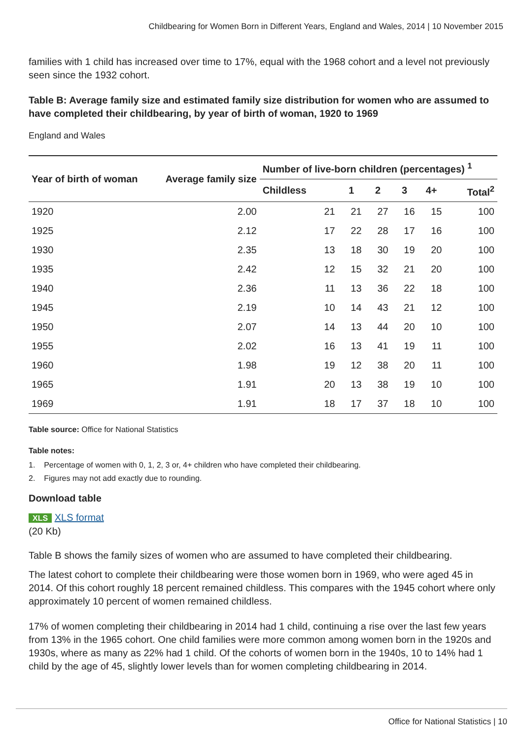Childbearing for Women Born in Different Years, England and Wales, 2014 | 10 November 2015
families with 1 child has increased over time to 17%, equal with the 1968 cohort and a level not previously seen since the 1932 cohort.
Table B: Average family size and estimated family size distribution for women who are assumed to have completed their childbearing, by year of birth of woman, 1920 to 1969
England and Wales
| Year of birth of woman | Average family size | Number of live-born children (percentages) <sup>1</sup> | | | | | |
| --- | --- | --- | --- | --- | --- | --- | --- |
| | | Childless | 1 | 2 | 3 | 4+ | Total<sup>2</sup> |
| 1920 | 2.00 | 21 | 21 | 27 | 16 | 15 | 100 |
| 1925 | 2.12 | 17 | 22 | 28 | 17 | 16 | 100 |
| 1930 | 2.35 | 13 | 18 | 30 | 19 | 20 | 100 |
| 1935 | 2.42 | 12 | 15 | 32 | 21 | 20 | 100 |
| 1940 | 2.36 | 11 | 13 | 36 | 22 | 18 | 100 |
| 1945 | 2.19 | 10 | 14 | 43 | 21 | 12 | 100 |
| 1950 | 2.07 | 14 | 13 | 44 | 20 | 10 | 100 |
| 1955 | 2.02 | 16 | 13 | 41 | 19 | 11 | 100 |
| 1960 | 1.98 | 19 | 12 | 38 | 20 | 11 | 100 |
| 1965 | 1.91 | 20 | 13 | 38 | 19 | 10 | 100 |
| 1969 | 1.91 | 18 | 17 | 37 | 18 | 10 | 100 |
Table source: Office for National Statistics
Table notes:
1. Percentage of women with 0, 1, 2, 3 or, 4+ children who have completed their childbearing.
2. Figures may not add exactly due to rounding.
Download table
XLS XLS format
(20 Kb)
Table B shows the family sizes of women who are assumed to have completed their childbearing.
The latest cohort to complete their childbearing were those women born in 1969, who were aged 45 in 2014. Of this cohort roughly 18 percent remained childless. This compares with the 1945 cohort where only approximately 10 percent of women remained childless.
17% of women completing their childbearing in 2014 had 1 child, continuing a rise over the last few years from 13% in the 1965 cohort. One child families were more common among women born in the 1920s and 1930s, where as many as 22% had 1 child. Of the cohorts of women born in the 1940s, 10 to 14% had 1 child by the age of 45, slightly lower levels than for women completing childbearing in 2014.
Office for National Statistics | 10